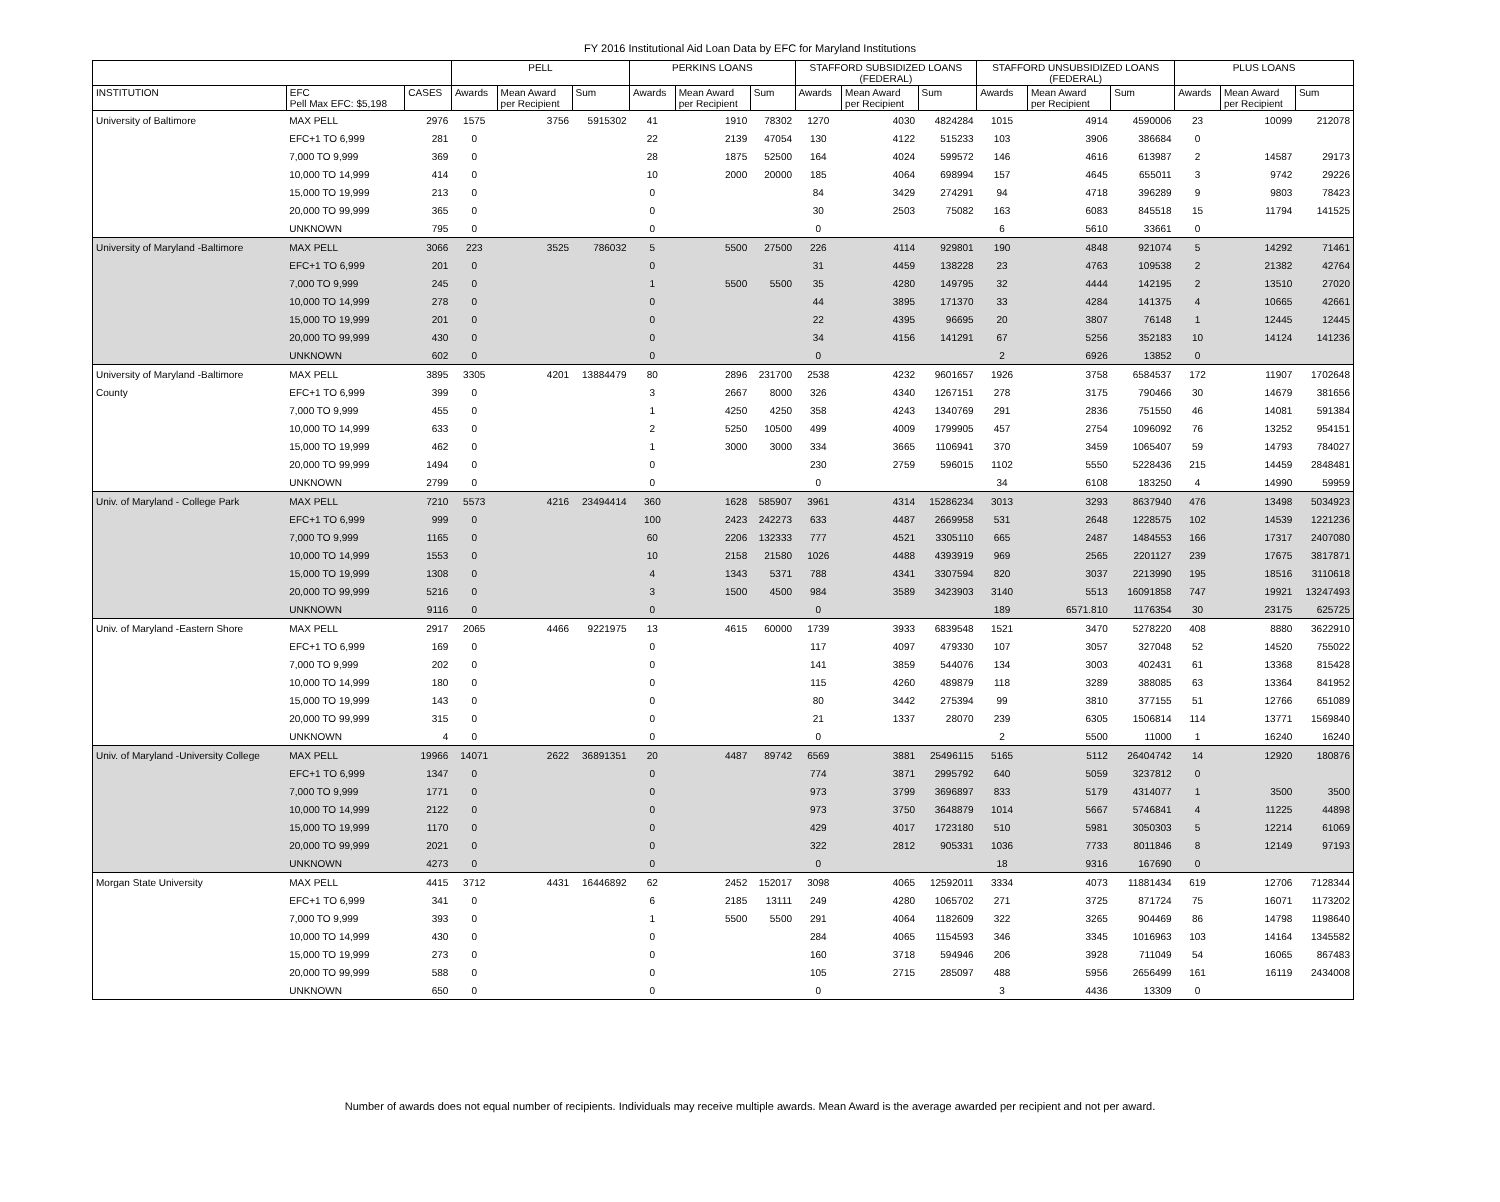FY 2016 Institutional Aid Loan Data by EFC for Maryland Institutions
| | | | PELL | | | PERKINS LOANS | | | STAFFORD SUBSIDIZED LOANS (FEDERAL) | | | STAFFORD UNSUBSIDIZED LOANS (FEDERAL) | | | PLUS LOANS | | |
| --- | --- | --- | --- | --- | --- | --- | --- | --- | --- | --- | --- | --- | --- | --- | --- | --- | --- |
| INSTITUTION | EFC Pell Max EFC: $5,198 | CASES | Awards | Mean Award per Recipient | Sum | Awards | Mean Award per Recipient | Sum | Awards | Mean Award per Recipient | Sum | Awards | Mean Award per Recipient | Sum | Awards | Mean Award per Recipient | Sum |
| University of Baltimore | MAX PELL | 2976 | 1575 | 3756 | 5915302 | 41 | 1910 | 78302 | 1270 | 4030 | 4824284 | 1015 | 4914 | 4590006 | 23 | 10099 | 212078 |
| | EFC+1 TO 6,999 | 281 | 0 | | | 22 | 2139 | 47054 | 130 | 4122 | 515233 | 103 | 3906 | 386684 | 0 | | |
| | 7,000 TO 9,999 | 369 | 0 | | | 28 | 1875 | 52500 | 164 | 4024 | 599572 | 146 | 4616 | 613987 | 2 | 14587 | 29173 |
| | 10,000 TO 14,999 | 414 | 0 | | | 10 | 2000 | 20000 | 185 | 4064 | 698994 | 157 | 4645 | 655011 | 3 | 9742 | 29226 |
| | 15,000 TO 19,999 | 213 | 0 | | | 0 | | | 84 | 3429 | 274291 | 94 | 4718 | 396289 | 9 | 9803 | 78423 |
| | 20,000 TO 99,999 | 365 | 0 | | | 0 | | | 30 | 2503 | 75082 | 163 | 6083 | 845518 | 15 | 11794 | 141525 |
| | UNKNOWN | 795 | 0 | | | 0 | | | 0 | | | 6 | 5610 | 33661 | 0 | | |
| University of Maryland -Baltimore | MAX PELL | 3066 | 223 | 3525 | 786032 | 5 | 5500 | 27500 | 226 | 4114 | 929801 | 190 | 4848 | 921074 | 5 | 14292 | 71461 |
| | EFC+1 TO 6,999 | 201 | 0 | | | 0 | | | 31 | 4459 | 138228 | 23 | 4763 | 109538 | 2 | 21382 | 42764 |
| | 7,000 TO 9,999 | 245 | 0 | | | 1 | 5500 | 5500 | 35 | 4280 | 149795 | 32 | 4444 | 142195 | 2 | 13510 | 27020 |
| | 10,000 TO 14,999 | 278 | 0 | | | 0 | | | 44 | 3895 | 171370 | 33 | 4284 | 141375 | 4 | 10665 | 42661 |
| | 15,000 TO 19,999 | 201 | 0 | | | 0 | | | 22 | 4395 | 96695 | 20 | 3807 | 76148 | 1 | 12445 | 12445 |
| | 20,000 TO 99,999 | 430 | 0 | | | 0 | | | 34 | 4156 | 141291 | 67 | 5256 | 352183 | 10 | 14124 | 141236 |
| | UNKNOWN | 602 | 0 | | | 0 | | | 0 | | | 2 | 6926 | 13852 | 0 | | |
| University of Maryland -Baltimore | MAX PELL | 3895 | 3305 | 4201 | 13884479 | 80 | 2896 | 231700 | 2538 | 4232 | 9601657 | 1926 | 3758 | 6584537 | 172 | 11907 | 1702648 |
| County | EFC+1 TO 6,999 | 399 | 0 | | | 3 | 2667 | 8000 | 326 | 4340 | 1267151 | 278 | 3175 | 790466 | 30 | 14679 | 381656 |
| | 7,000 TO 9,999 | 455 | 0 | | | 1 | 4250 | 4250 | 358 | 4243 | 1340769 | 291 | 2836 | 751550 | 46 | 14081 | 591384 |
| | 10,000 TO 14,999 | 633 | 0 | | | 2 | 5250 | 10500 | 499 | 4009 | 1799905 | 457 | 2754 | 1096092 | 76 | 13252 | 954151 |
| | 15,000 TO 19,999 | 462 | 0 | | | 1 | 3000 | 3000 | 334 | 3665 | 1106941 | 370 | 3459 | 1065407 | 59 | 14793 | 784027 |
| | 20,000 TO 99,999 | 1494 | 0 | | | 0 | | | 230 | 2759 | 596015 | 1102 | 5550 | 5228436 | 215 | 14459 | 2848481 |
| | UNKNOWN | 2799 | 0 | | | 0 | | | 0 | | | 34 | 6108 | 183250 | 4 | 14990 | 59959 |
| Univ. of Maryland - College Park | MAX PELL | 7210 | 5573 | 4216 | 23494414 | 360 | 1628 | 585907 | 3961 | 4314 | 15286234 | 3013 | 3293 | 8637940 | 476 | 13498 | 5034923 |
| | EFC+1 TO 6,999 | 999 | 0 | | | 100 | 2423 | 242273 | 633 | 4487 | 2669958 | 531 | 2648 | 1228575 | 102 | 14539 | 1221236 |
| | 7,000 TO 9,999 | 1165 | 0 | | | 60 | 2206 | 132333 | 777 | 4521 | 3305110 | 665 | 2487 | 1484553 | 166 | 17317 | 2407080 |
| | 10,000 TO 14,999 | 1553 | 0 | | | 10 | 2158 | 21580 | 1026 | 4488 | 4393919 | 969 | 2565 | 2201127 | 239 | 17675 | 3817871 |
| | 15,000 TO 19,999 | 1308 | 0 | | | 4 | 1343 | 5371 | 788 | 4341 | 3307594 | 820 | 3037 | 2213990 | 195 | 18516 | 3110618 |
| | 20,000 TO 99,999 | 5216 | 0 | | | 3 | 1500 | 4500 | 984 | 3589 | 3423903 | 3140 | 5513 | 16091858 | 747 | 19921 | 13247493 |
| | UNKNOWN | 9116 | 0 | | | 0 | | | 0 | | | 189 | 6571.810 | 1176354 | 30 | 23175 | 625725 |
| Univ. of Maryland -Eastern Shore | MAX PELL | 2917 | 2065 | 4466 | 9221975 | 13 | 4615 | 60000 | 1739 | 3933 | 6839548 | 1521 | 3470 | 5278220 | 408 | 8880 | 3622910 |
| | EFC+1 TO 6,999 | 169 | 0 | | | 0 | | | 117 | 4097 | 479330 | 107 | 3057 | 327048 | 52 | 14520 | 755022 |
| | 7,000 TO 9,999 | 202 | 0 | | | 0 | | | 141 | 3859 | 544076 | 134 | 3003 | 402431 | 61 | 13368 | 815428 |
| | 10,000 TO 14,999 | 180 | 0 | | | 0 | | | 115 | 4260 | 489879 | 118 | 3289 | 388085 | 63 | 13364 | 841952 |
| | 15,000 TO 19,999 | 143 | 0 | | | 0 | | | 80 | 3442 | 275394 | 99 | 3810 | 377155 | 51 | 12766 | 651089 |
| | 20,000 TO 99,999 | 315 | 0 | | | 0 | | | 21 | 1337 | 28070 | 239 | 6305 | 1506814 | 114 | 13771 | 1569840 |
| | UNKNOWN | 4 | 0 | | | 0 | | | 0 | | | 2 | 5500 | 11000 | 1 | 16240 | 16240 |
| Univ. of Maryland -University College | MAX PELL | 19966 | 14071 | 2622 | 36891351 | 20 | 4487 | 89742 | 6569 | 3881 | 25496115 | 5165 | 5112 | 26404742 | 14 | 12920 | 180876 |
| | EFC+1 TO 6,999 | 1347 | 0 | | | 0 | | | 774 | 3871 | 2995792 | 640 | 5059 | 3237812 | 0 | | |
| | 7,000 TO 9,999 | 1771 | 0 | | | 0 | | | 973 | 3799 | 3696897 | 833 | 5179 | 4314077 | 1 | 3500 | 3500 |
| | 10,000 TO 14,999 | 2122 | 0 | | | 0 | | | 973 | 3750 | 3648879 | 1014 | 5667 | 5746841 | 4 | 11225 | 44898 |
| | 15,000 TO 19,999 | 1170 | 0 | | | 0 | | | 429 | 4017 | 1723180 | 510 | 5981 | 3050303 | 5 | 12214 | 61069 |
| | 20,000 TO 99,999 | 2021 | 0 | | | 0 | | | 322 | 2812 | 905331 | 1036 | 7733 | 8011846 | 8 | 12149 | 97193 |
| | UNKNOWN | 4273 | 0 | | | 0 | | | 0 | | | 18 | 9316 | 167690 | 0 | | |
| Morgan State University | MAX PELL | 4415 | 3712 | 4431 | 16446892 | 62 | 2452 | 152017 | 3098 | 4065 | 12592011 | 3334 | 4073 | 11881434 | 619 | 12706 | 7128344 |
| | EFC+1 TO 6,999 | 341 | 0 | | | 6 | 2185 | 13111 | 249 | 4280 | 1065702 | 271 | 3725 | 871724 | 75 | 16071 | 1173202 |
| | 7,000 TO 9,999 | 393 | 0 | | | 1 | 5500 | 5500 | 291 | 4064 | 1182609 | 322 | 3265 | 904469 | 86 | 14798 | 1198640 |
| | 10,000 TO 14,999 | 430 | 0 | | | 0 | | | 284 | 4065 | 1154593 | 346 | 3345 | 1016963 | 103 | 14164 | 1345582 |
| | 15,000 TO 19,999 | 273 | 0 | | | 0 | | | 160 | 3718 | 594946 | 206 | 3928 | 711049 | 54 | 16065 | 867483 |
| | 20,000 TO 99,999 | 588 | 0 | | | 0 | | | 105 | 2715 | 285097 | 488 | 5956 | 2656499 | 161 | 16119 | 2434008 |
| | UNKNOWN | 650 | 0 | | | 0 | | | 0 | | | 3 | 4436 | 13309 | 0 | | |
Number of awards does not equal number of recipients. Individuals may receive multiple awards. Mean Award is the average awarded per recipient and not per award.